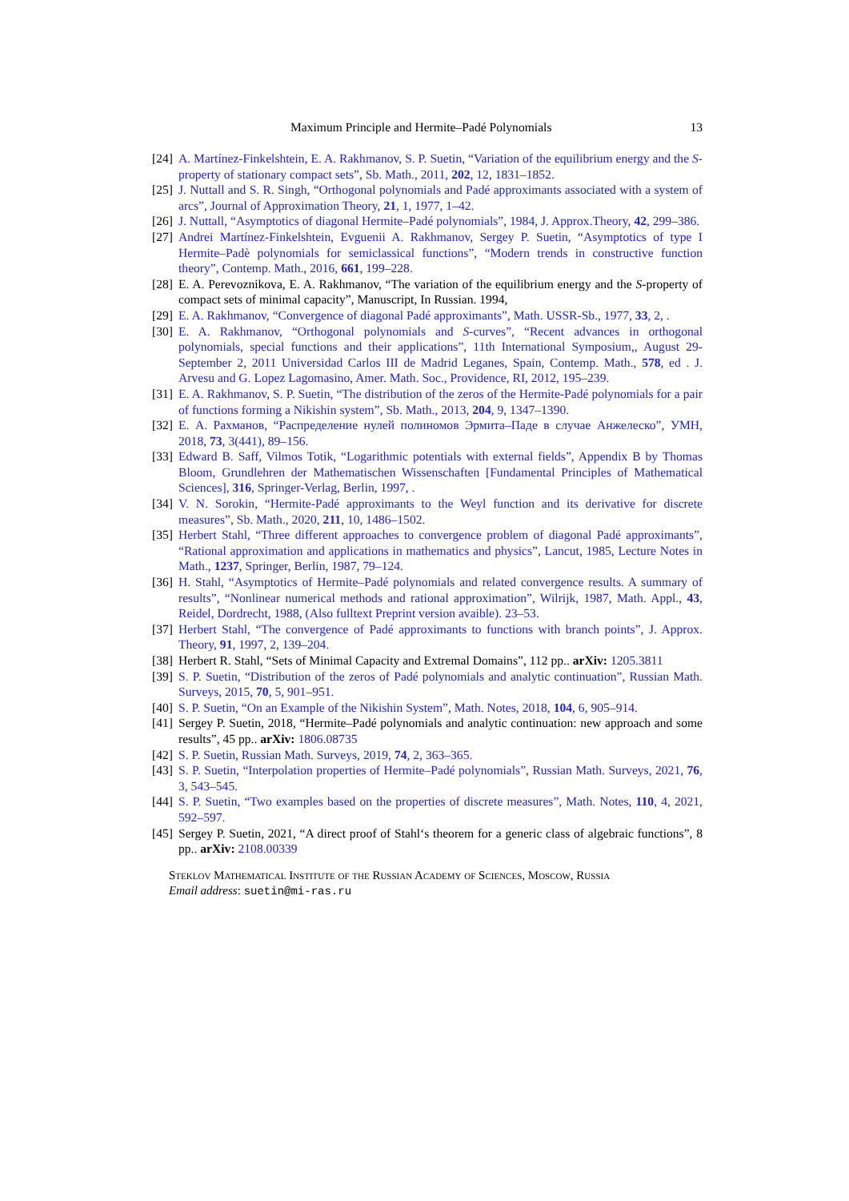Maximum Principle and Hermite–Padé Polynomials 13
[24] A. Martínez-Finkelshtein, E. A. Rakhmanov, S. P. Suetin, “Variation of the equilibrium energy and the S-property of stationary compact sets”, Sb. Math., 2011, 202, 12, 1831–1852.
[25] J. Nuttall and S. R. Singh, “Orthogonal polynomials and Padé approximants associated with a system of arcs”, Journal of Approximation Theory, 21, 1, 1977, 1–42.
[26] J. Nuttall, “Asymptotics of diagonal Hermite–Padé polynomials”, 1984, J. Approx.Theory, 42, 299–386.
[27] Andrei Martínez-Finkelshtein, Evguenii A. Rakhmanov, Sergey P. Suetin, “Asymptotics of type I Hermite–Padè polynomials for semiclassical functions”, “Modern trends in constructive function theory”, Contemp. Math., 2016, 661, 199–228.
[28] E. A. Perevoznikova, E. A. Rakhmanov, “The variation of the equilibrium energy and the S-property of compact sets of minimal capacity”, Manuscript, In Russian. 1994,
[29] E. A. Rakhmanov, “Convergence of diagonal Padé approximants”, Math. USSR-Sb., 1977, 33, 2, .
[30] E. A. Rakhmanov, “Orthogonal polynomials and S-curves”, “Recent advances in orthogonal polynomials, special functions and their applications”, 11th International Symposium,, August 29-September 2, 2011 Universidad Carlos III de Madrid Leganes, Spain, Contemp. Math., 578, ed . J. Arvesu and G. Lopez Lagomasino, Amer. Math. Soc., Providence, RI, 2012, 195–239.
[31] E. A. Rakhmanov, S. P. Suetin, “The distribution of the zeros of the Hermite-Padé polynomials for a pair of functions forming a Nikishin system”, Sb. Math., 2013, 204, 9, 1347–1390.
[32] Е. А. Рахманов, “Распределение нулей полиномов Эрмита–Паде в случае Анжелеско”, УМН, 2018, 73, 3(441), 89–156.
[33] Edward B. Saff, Vilmos Totik, “Logarithmic potentials with external fields”, Appendix B by Thomas Bloom, Grundlehren der Mathematischen Wissenschaften [Fundamental Principles of Mathematical Sciences], 316, Springer-Verlag, Berlin, 1997, .
[34] V. N. Sorokin, “Hermite-Padé approximants to the Weyl function and its derivative for discrete measures”, Sb. Math., 2020, 211, 10, 1486–1502.
[35] Herbert Stahl, “Three different approaches to convergence problem of diagonal Padé approximants”, “Rational approximation and applications in mathematics and physics”, Lancut, 1985, Lecture Notes in Math., 1237, Springer, Berlin, 1987, 79–124.
[36] H. Stahl, “Asymptotics of Hermite–Padé polynomials and related convergence results. A summary of results”, “Nonlinear numerical methods and rational approximation”, Wilrijk, 1987, Math. Appl., 43, Reidel, Dordrecht, 1988, (Also fulltext Preprint version avaible). 23–53.
[37] Herbert Stahl, “The convergence of Padé approximants to functions with branch points”, J. Approx. Theory, 91, 1997, 2, 139–204.
[38] Herbert R. Stahl, “Sets of Minimal Capacity and Extremal Domains”, 112 pp.. arXiv: 1205.3811
[39] S. P. Suetin, “Distribution of the zeros of Padé polynomials and analytic continuation”, Russian Math. Surveys, 2015, 70, 5, 901–951.
[40] S. P. Suetin, “On an Example of the Nikishin System”, Math. Notes, 2018, 104, 6, 905–914.
[41] Sergey P. Suetin, 2018, “Hermite–Padé polynomials and analytic continuation: new approach and some results”, 45 pp.. arXiv: 1806.08735
[42] S. P. Suetin, Russian Math. Surveys, 2019, 74, 2, 363–365.
[43] S. P. Suetin, “Interpolation properties of Hermite–Padé polynomials”, Russian Math. Surveys, 2021, 76, 3, 543–545.
[44] S. P. Suetin, “Two examples based on the properties of discrete measures”, Math. Notes, 110, 4, 2021, 592–597.
[45] Sergey P. Suetin, 2021, “A direct proof of Stahl‘s theorem for a generic class of algebraic functions”, 8 pp.. arXiv: 2108.00339
Steklov Mathematical Institute of the Russian Academy of Sciences, Moscow, Russia
Email address: suetin@mi-ras.ru